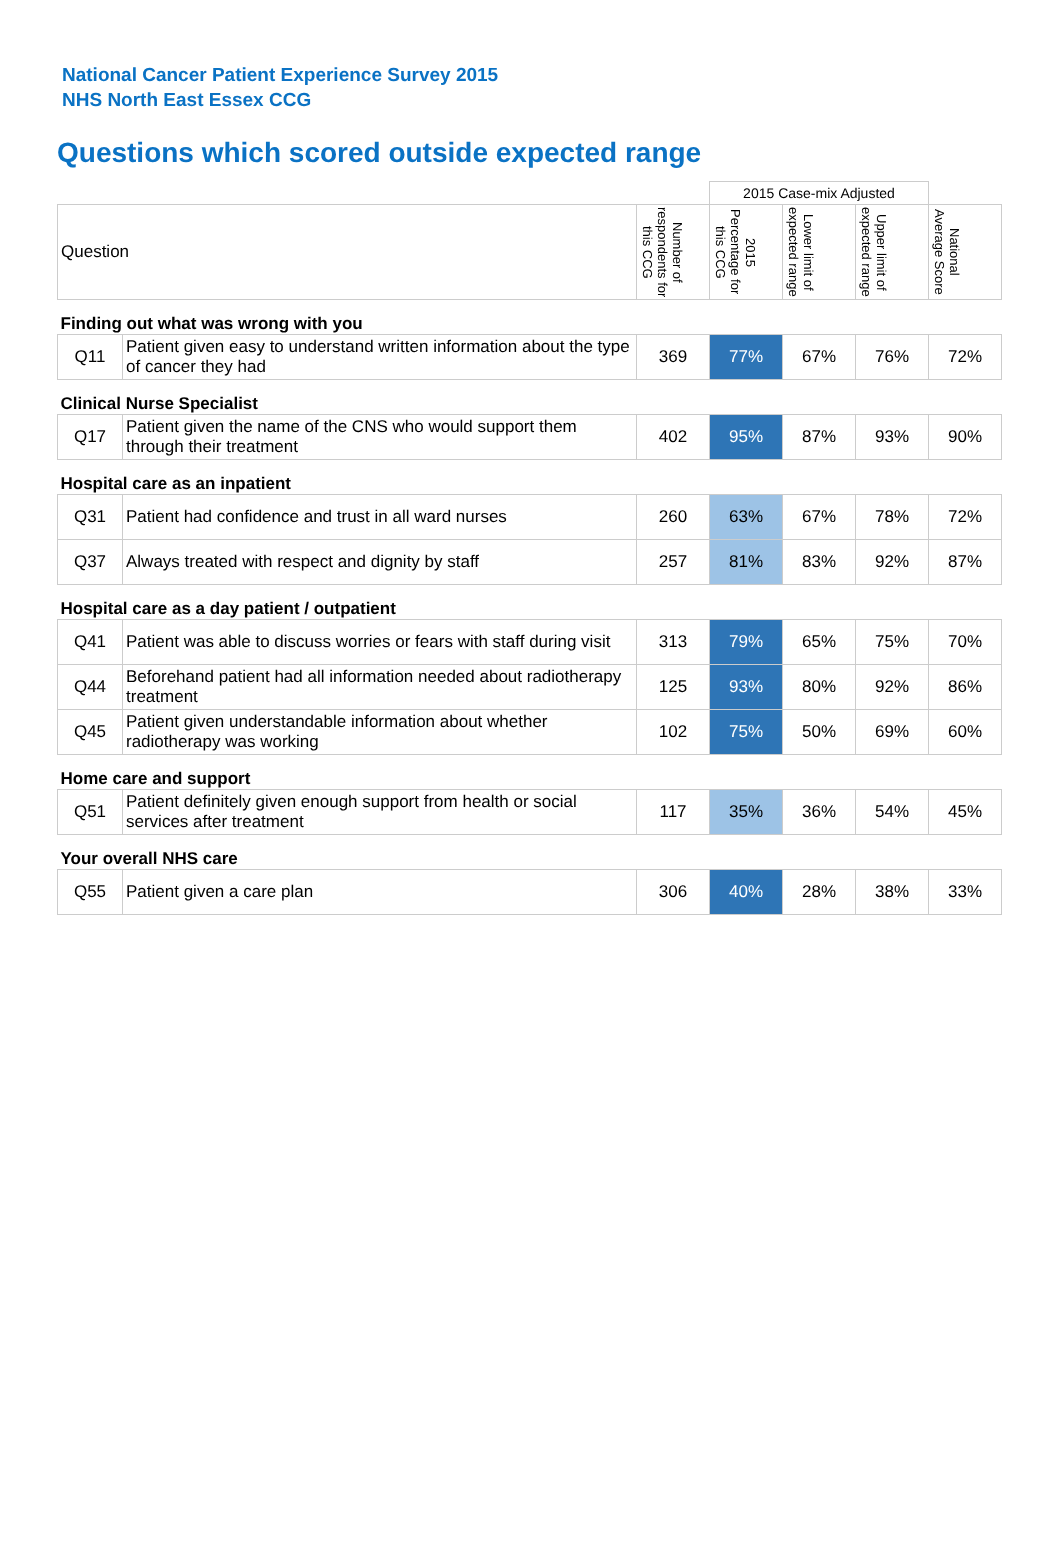National Cancer Patient Experience Survey 2015
NHS North East Essex CCG
Questions which scored outside expected range
| | | | 2015 Case-mix Adjusted | | | |
| Question | | Number of respondents for this CCG | 2015 Percentage for this CCG | Lower limit of expected range | Upper limit of expected range | National Average Score |
| Finding out what was wrong with you | | | | | | |
| Q11 | Patient given easy to understand written information about the type of cancer they had | 369 | 77% | 67% | 76% | 72% |
| Clinical Nurse Specialist | | | | | | |
| Q17 | Patient given the name of the CNS who would support them through their treatment | 402 | 95% | 87% | 93% | 90% |
| Hospital care as an inpatient | | | | | | |
| Q31 | Patient had confidence and trust in all ward nurses | 260 | 63% | 67% | 78% | 72% |
| Q37 | Always treated with respect and dignity by staff | 257 | 81% | 83% | 92% | 87% |
| Hospital care as a day patient / outpatient | | | | | | |
| Q41 | Patient was able to discuss worries or fears with staff during visit | 313 | 79% | 65% | 75% | 70% |
| Q44 | Beforehand patient had all information needed about radiotherapy treatment | 125 | 93% | 80% | 92% | 86% |
| Q45 | Patient given understandable information about whether radiotherapy was working | 102 | 75% | 50% | 69% | 60% |
| Home care and support | | | | | | |
| Q51 | Patient definitely given enough support from health or social services after treatment | 117 | 35% | 36% | 54% | 45% |
| Your overall NHS care | | | | | | |
| Q55 | Patient given a care plan | 306 | 40% | 28% | 38% | 33% |